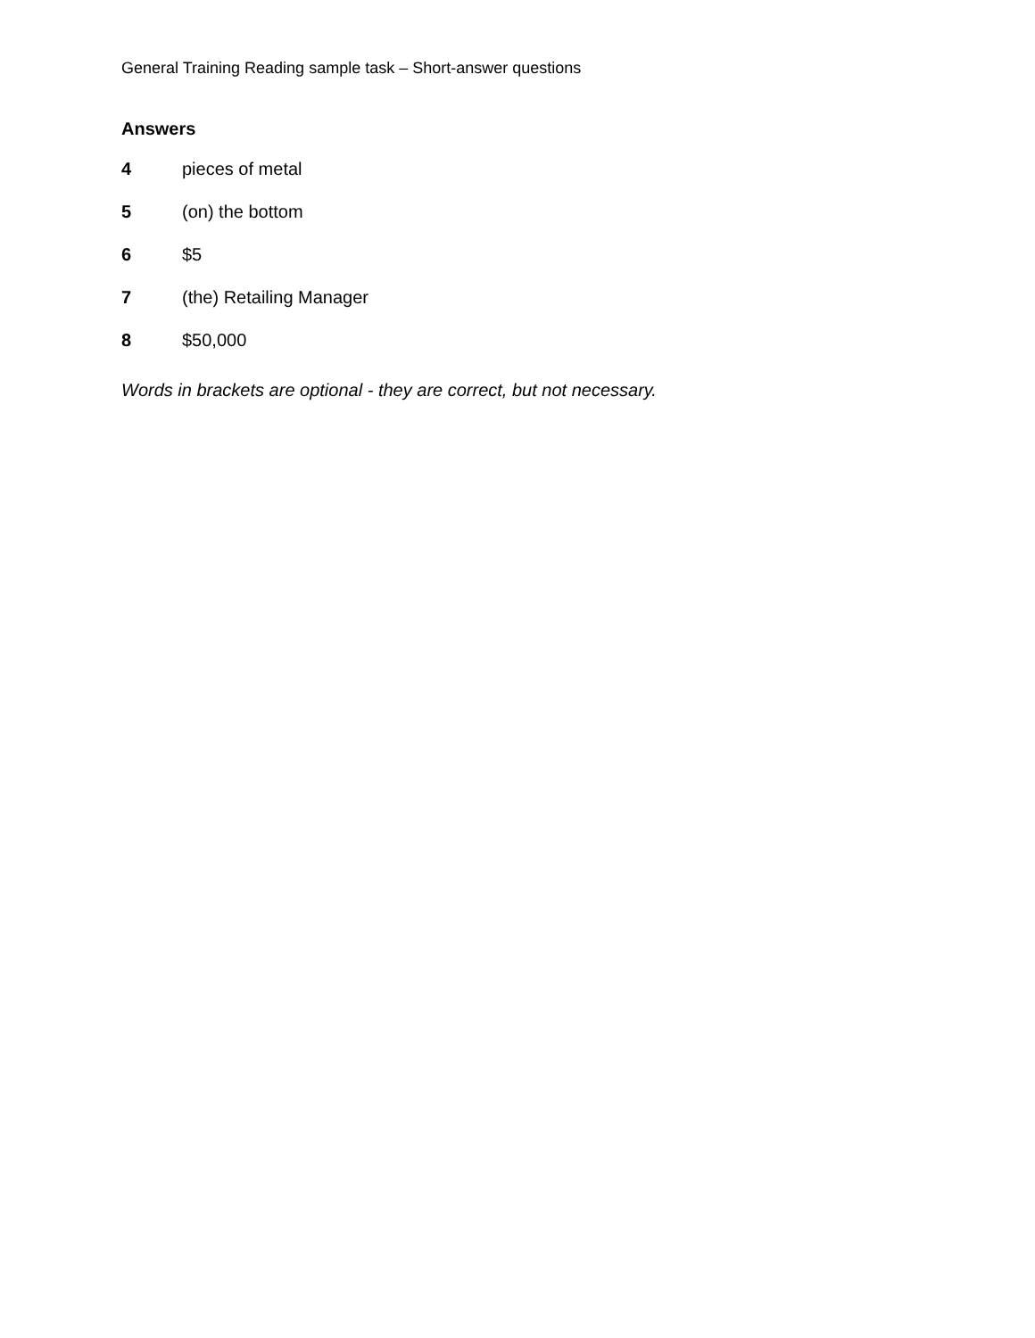General Training Reading sample task – Short-answer questions
Answers
4 pieces of metal
5 (on) the bottom
6 $5
7 (the) Retailing Manager
8 $50,000
Words in brackets are optional - they are correct, but not necessary.